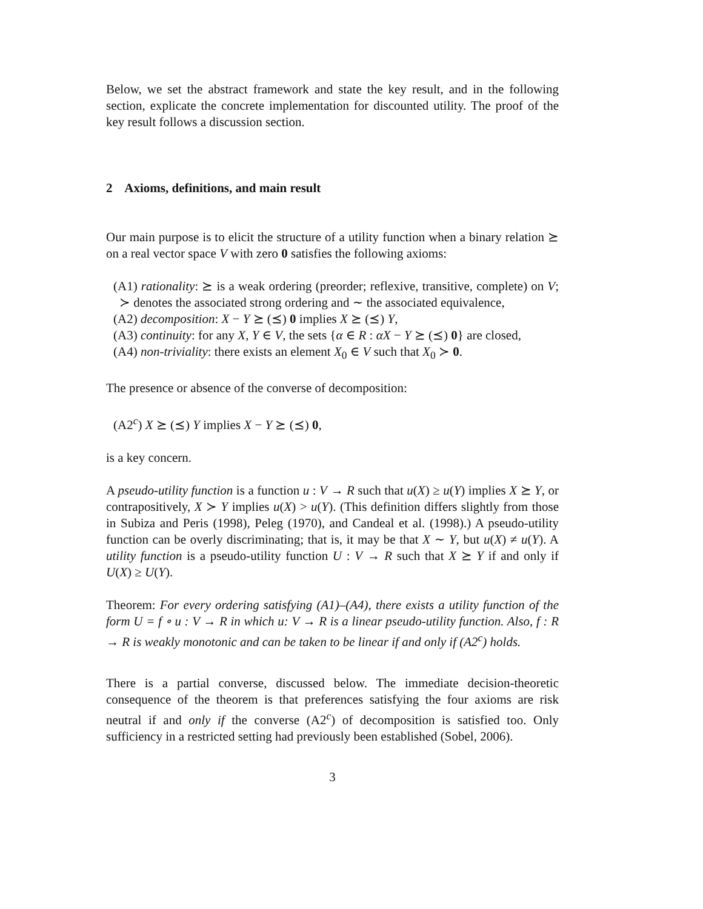Below, we set the abstract framework and state the key result, and in the following section, explicate the concrete implementation for discounted utility. The proof of the key result follows a discussion section.
2 Axioms, definitions, and main result
Our main purpose is to elicit the structure of a utility function when a binary relation ⪰ on a real vector space V with zero 0 satisfies the following axioms:
(A1) rationality: ⪰ is a weak ordering (preorder; reflexive, transitive, complete) on V; ≻ denotes the associated strong ordering and ∼ the associated equivalence,
(A2) decomposition: X − Y ⪰ (⪯) 0 implies X ⪰ (⪯) Y,
(A3) continuity: for any X, Y ∈ V, the sets {α ∈ R : αX − Y ⪰ (⪯) 0} are closed,
(A4) non-triviality: there exists an element X<sub>0</sub> ∈ V such that X<sub>0</sub> ≻ 0.
The presence or absence of the converse of decomposition:
(A2<sup>c</sup>) X ⪰ (⪯) Y implies X − Y ⪰ (⪯) 0,
is a key concern.
A pseudo-utility function is a function u : V → R such that u(X) ≥ u(Y) implies X ⪰ Y, or contrapositively, X ≻ Y implies u(X) > u(Y). (This definition differs slightly from those in Subiza and Peris (1998), Peleg (1970), and Candeal et al. (1998).) A pseudo-utility function can be overly discriminating; that is, it may be that X ∼ Y, but u(X) ≠ u(Y). A utility function is a pseudo-utility function U : V → R such that X ⪰ Y if and only if U(X) ≥ U(Y).
Theorem: For every ordering satisfying (A1)–(A4), there exists a utility function of the form U = f ∘ u : V → R in which u: V → R is a linear pseudo-utility function. Also, f : R → R is weakly monotonic and can be taken to be linear if and only if (A2<sup>c</sup>) holds.
There is a partial converse, discussed below. The immediate decision-theoretic consequence of the theorem is that preferences satisfying the four axioms are risk neutral if and only if the converse (A2<sup>c</sup>) of decomposition is satisfied too. Only sufficiency in a restricted setting had previously been established (Sobel, 2006).
3